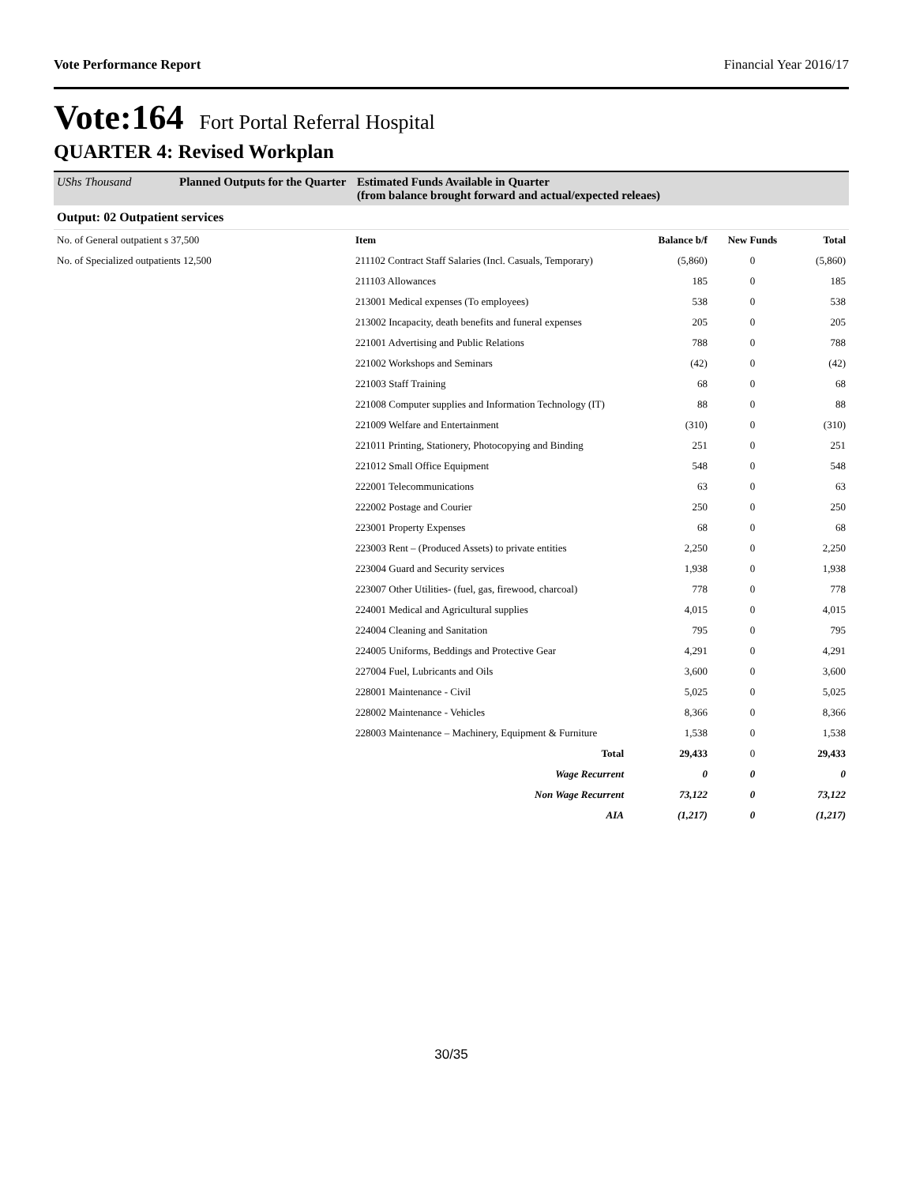Vote Performance Report Financial Year 2016/17
Vote:164 Fort Portal Referral Hospital
QUARTER 4: Revised Workplan
UShs Thousand Planned Outputs for the Quarter Estimated Funds Available in Quarter
(from balance brought forward and actual/expected releaes)
Output: 02 Outpatient services
| No. of General outpatient s 37,500 | Item | Balance b/f | New Funds | Total |
| No. of Specialized outpatients 12,500 | 211102 Contract Staff Salaries (Incl. Casuals, Temporary) | (5,860) | 0 | (5,860) |
| | 211103 Allowances | 185 | 0 | 185 |
| | 213001 Medical expenses (To employees) | 538 | 0 | 538 |
| | 213002 Incapacity, death benefits and funeral expenses | 205 | 0 | 205 |
| | 221001 Advertising and Public Relations | 788 | 0 | 788 |
| | 221002 Workshops and Seminars | (42) | 0 | (42) |
| | 221003 Staff Training | 68 | 0 | 68 |
| | 221008 Computer supplies and Information Technology (IT) | 88 | 0 | 88 |
| | 221009 Welfare and Entertainment | (310) | 0 | (310) |
| | 221011 Printing, Stationery, Photocopying and Binding | 251 | 0 | 251 |
| | 221012 Small Office Equipment | 548 | 0 | 548 |
| | 222001 Telecommunications | 63 | 0 | 63 |
| | 222002 Postage and Courier | 250 | 0 | 250 |
| | 223001 Property Expenses | 68 | 0 | 68 |
| | 223003 Rent – (Produced Assets) to private entities | 2,250 | 0 | 2,250 |
| | 223004 Guard and Security services | 1,938 | 0 | 1,938 |
| | 223007 Other Utilities- (fuel, gas, firewood, charcoal) | 778 | 0 | 778 |
| | 224001 Medical and Agricultural supplies | 4,015 | 0 | 4,015 |
| | 224004 Cleaning and Sanitation | 795 | 0 | 795 |
| | 224005 Uniforms, Beddings and Protective Gear | 4,291 | 0 | 4,291 |
| | 227004 Fuel, Lubricants and Oils | 3,600 | 0 | 3,600 |
| | 228001 Maintenance - Civil | 5,025 | 0 | 5,025 |
| | 228002 Maintenance - Vehicles | 8,366 | 0 | 8,366 |
| | 228003 Maintenance – Machinery, Equipment & Furniture | 1,538 | 0 | 1,538 |
| | Total | 29,433 | 0 | 29,433 |
| | Wage Recurrent | 0 | 0 | 0 |
| | Non Wage Recurrent | 73,122 | 0 | 73,122 |
| | AIA | (1,217) | 0 | (1,217) |
30/35